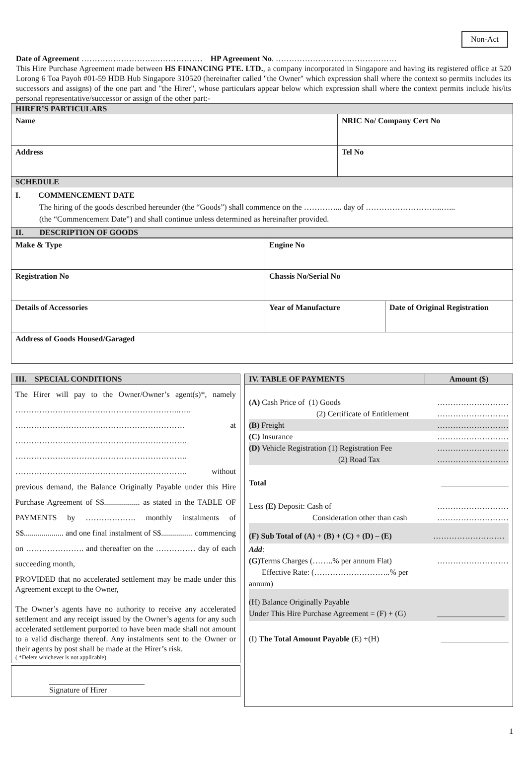Non-Act
Date of Agreement ……………………….……………… HP Agreement No. ……………………….………………
This Hire Purchase Agreement made between HS FINANCING PTE. LTD., a company incorporated in Singapore and having its registered office at 520 Lorong 6 Toa Payoh #01-59 HDB Hub Singapore 310520 (hereinafter called "the Owner" which expression shall where the context so permits includes its successors and assigns) of the one part and "the Hirer", whose particulars appear below which expression shall where the context permits include his/its personal representative/successor or assign of the other part:-
| HIRER’S PARTICULARS | |
| Name | NRIC No/ Company Cert No |
| Address | Tel No |
| SCHEDULE | |
| I. COMMENCEMENT DATE The hiring of the goods described hereunder (the “Goods”) shall commence on the …………... day of ………………………..…... (the “Commencement Date”) and shall continue unless determined as hereinafter provided. | |
| II. DESCRIPTION OF GOODS | |
| Make & Type | Engine No | |
| Registration No | Chassis No/Serial No | |
| Details of Accessories | Year of Manufacture | Date of Original Registration |
| Address of Goods Housed/Garaged | | |
| III. SPECIAL CONDITIONS |
| The Hirer will pay to the Owner/Owner’s agent(s)*, namely ……………………………………………………..….. ………………………………………………………. at ……………………………………………………….. ……………………………………………………….. ……………………………………………………….. without previous demand, the Balance Originally Payable under this Hire Purchase Agreement of S$.................. as stated in the TABLE OF PAYMENTS by ………………. monthly instalments of S$.................... and one final instalment of S$................ commencing on …………………. and thereafter on the …………… day of each succeeding month, PROVIDED that no accelerated settlement may be made under this Agreement except to the Owner, The Owner’s agents have no authority to receive any accelerated settlement and any receipt issued by the Owner’s agents for any such accelerated settlement purported to have been made shall not amount to a valid discharge thereof. Any instalments sent to the Owner or their agents by post shall be made at the Hirer’s risk. ( *Delete whichever is not applicable) |
| ________________________ Signature of Hirer |
| IV. TABLE OF PAYMENTS | Amount ($) |
| / (A) Cash Price of (1) Goods (2) Certificate of Entitlement / ……………………… ……………………… / / (B) Freight / ……………………… / / (C) Insurance / ……………………… / / (D) Vehicle Registration (1) Registration Fee (2) Road Tax / ……………………… ……………………… / / Total / _________________ / / Less (E) Deposit: Cash of Consideration other than cash / ……………………… ……………………… / / (F) Sub Total of (A) + (B) + (C) + (D) – (E) / ……………………… / / Add : (G) Terms Charges (……..% per annum Flat) Effective Rate: (………………………..% per annum) / ……………………… / / (H) Balance Originally Payable Under This Hire Purchase Agreement = (F) + (G) / _________________ / / (I) The Total Amount Payable (E) +(H) / _________________ / | |
1